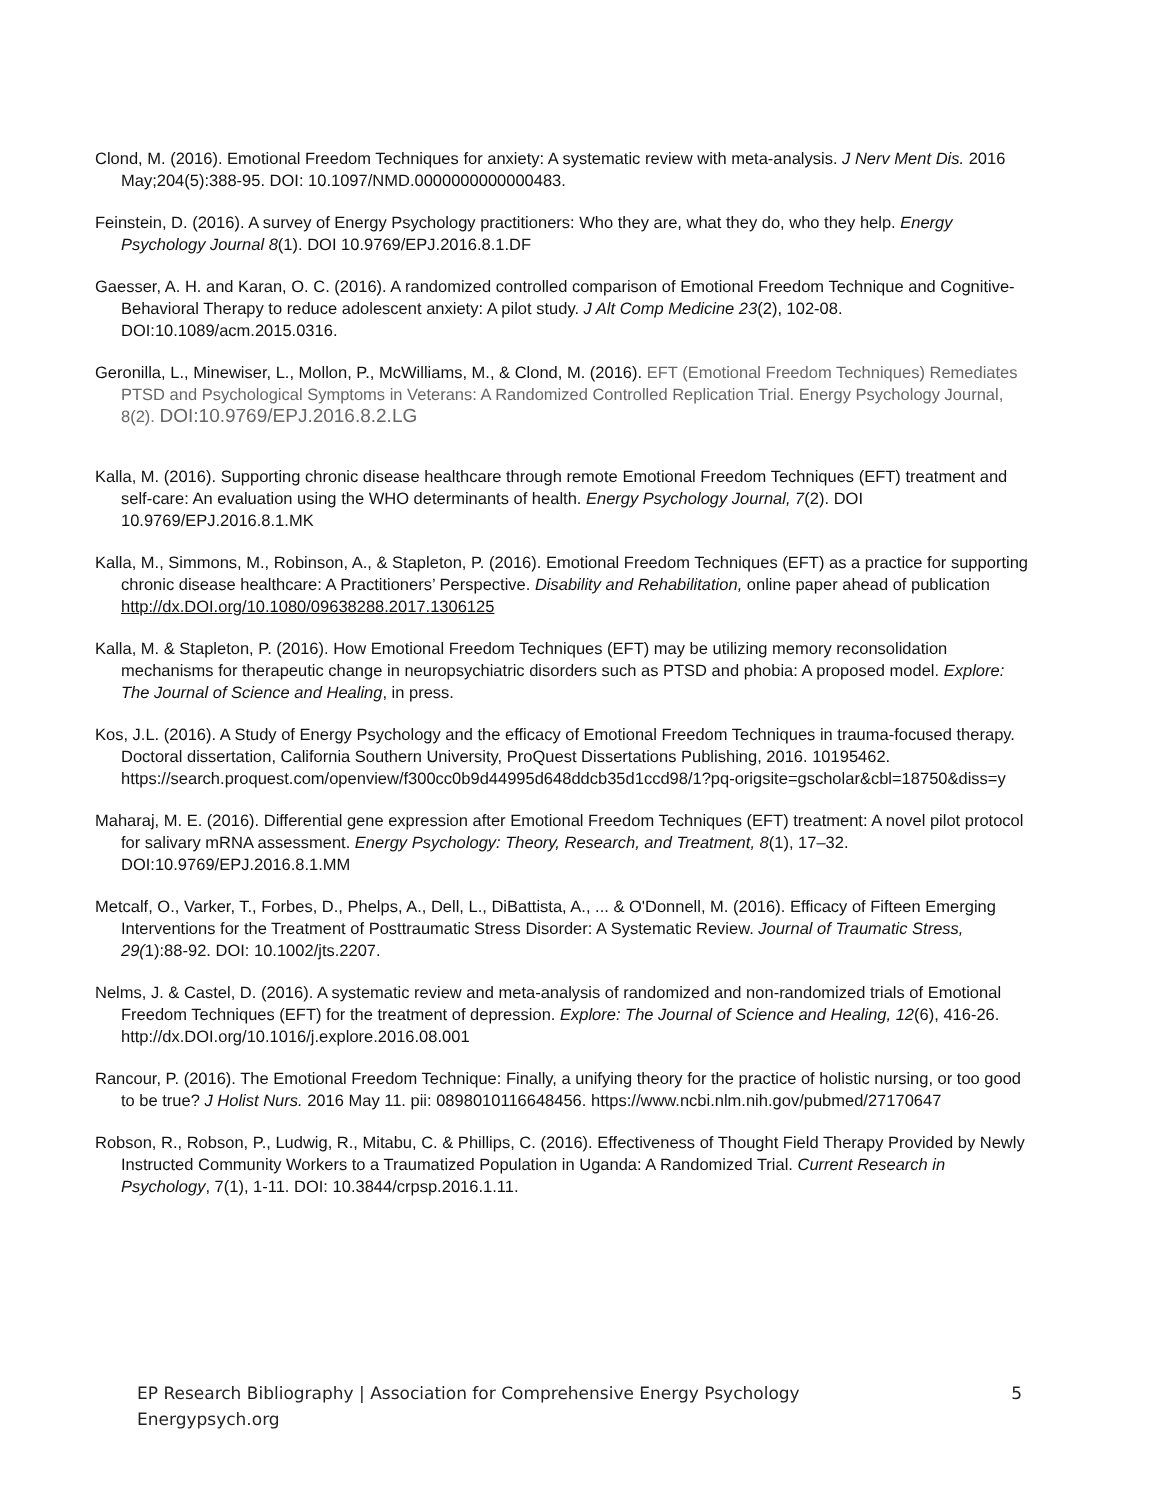Clond, M. (2016). Emotional Freedom Techniques for anxiety: A systematic review with meta-analysis. J Nerv Ment Dis. 2016 May;204(5):388-95. DOI: 10.1097/NMD.0000000000000483.
Feinstein, D. (2016). A survey of Energy Psychology practitioners: Who they are, what they do, who they help. Energy Psychology Journal 8(1). DOI 10.9769/EPJ.2016.8.1.DF
Gaesser, A. H. and Karan, O. C. (2016). A randomized controlled comparison of Emotional Freedom Technique and Cognitive-Behavioral Therapy to reduce adolescent anxiety: A pilot study. J Alt Comp Medicine 23(2), 102-08. DOI:10.1089/acm.2015.0316.
Geronilla, L., Minewiser, L., Mollon, P., McWilliams, M., & Clond, M. (2016). EFT (Emotional Freedom Techniques) Remediates PTSD and Psychological Symptoms in Veterans: A Randomized Controlled Replication Trial. Energy Psychology Journal, 8(2). DOI:10.9769/EPJ.2016.8.2.LG
Kalla, M. (2016). Supporting chronic disease healthcare through remote Emotional Freedom Techniques (EFT) treatment and self-care: An evaluation using the WHO determinants of health. Energy Psychology Journal, 7(2). DOI 10.9769/EPJ.2016.8.1.MK
Kalla, M., Simmons, M., Robinson, A., & Stapleton, P. (2016). Emotional Freedom Techniques (EFT) as a practice for supporting chronic disease healthcare: A Practitioners’ Perspective. Disability and Rehabilitation, online paper ahead of publication http://dx.DOI.org/10.1080/09638288.2017.1306125
Kalla, M. & Stapleton, P. (2016). How Emotional Freedom Techniques (EFT) may be utilizing memory reconsolidation mechanisms for therapeutic change in neuropsychiatric disorders such as PTSD and phobia: A proposed model. Explore: The Journal of Science and Healing, in press.
Kos, J.L. (2016). A Study of Energy Psychology and the efficacy of Emotional Freedom Techniques in trauma-focused therapy. Doctoral dissertation, California Southern University, ProQuest Dissertations Publishing, 2016. 10195462. https://search.proquest.com/openview/f300cc0b9d44995d648ddcb35d1ccd98/1?pq-origsite=gscholar&cbl=18750&diss=y
Maharaj, M. E. (2016). Differential gene expression after Emotional Freedom Techniques (EFT) treatment: A novel pilot protocol for salivary mRNA assessment. Energy Psychology: Theory, Research, and Treatment, 8(1), 17–32. DOI:10.9769/EPJ.2016.8.1.MM
Metcalf, O., Varker, T., Forbes, D., Phelps, A., Dell, L., DiBattista, A., ... & O'Donnell, M. (2016). Efficacy of Fifteen Emerging Interventions for the Treatment of Posttraumatic Stress Disorder: A Systematic Review. Journal of Traumatic Stress, 29(1):88-92. DOI: 10.1002/jts.2207.
Nelms, J. & Castel, D. (2016). A systematic review and meta-analysis of randomized and non-randomized trials of Emotional Freedom Techniques (EFT) for the treatment of depression. Explore: The Journal of Science and Healing, 12(6), 416-26. http://dx.DOI.org/10.1016/j.explore.2016.08.001
Rancour, P. (2016). The Emotional Freedom Technique: Finally, a unifying theory for the practice of holistic nursing, or too good to be true? J Holist Nurs. 2016 May 11. pii: 0898010116648456. https://www.ncbi.nlm.nih.gov/pubmed/27170647
Robson, R., Robson, P., Ludwig, R., Mitabu, C. & Phillips, C. (2016). Effectiveness of Thought Field Therapy Provided by Newly Instructed Community Workers to a Traumatized Population in Uganda: A Randomized Trial. Current Research in Psychology, 7(1), 1-11. DOI: 10.3844/crpsp.2016.1.11.
EP Research Bibliography | Association for Comprehensive Energy Psychology
Energypsych.org
5